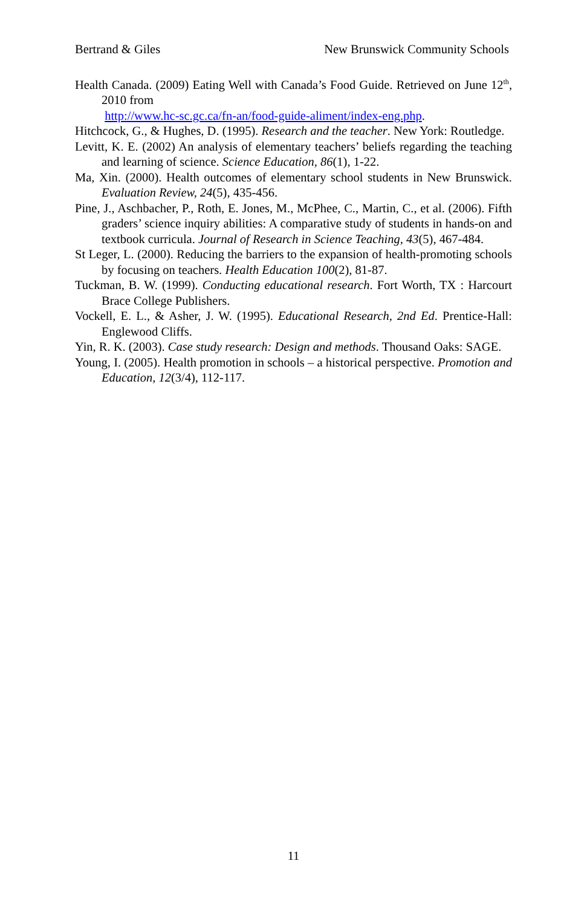Bertrand & Giles New Brunswick Community Schools
Health Canada. (2009) Eating Well with Canada’s Food Guide. Retrieved on June 12<sup>th</sup>, 2010 from
http://www.hc-sc.gc.ca/fn-an/food-guide-aliment/index-eng.php.
Hitchcock, G., & Hughes, D. (1995). Research and the teacher. New York: Routledge.
Levitt, K. E. (2002) An analysis of elementary teachers’ beliefs regarding the teaching and learning of science. Science Education, 86(1), 1-22.
Ma, Xin. (2000). Health outcomes of elementary school students in New Brunswick. Evaluation Review, 24(5), 435-456.
Pine, J., Aschbacher, P., Roth, E. Jones, M., McPhee, C., Martin, C., et al. (2006). Fifth graders’ science inquiry abilities: A comparative study of students in hands-on and textbook curricula. Journal of Research in Science Teaching, 43(5), 467-484.
St Leger, L. (2000). Reducing the barriers to the expansion of health-promoting schools by focusing on teachers. Health Education 100(2), 81-87.
Tuckman, B. W. (1999). Conducting educational research. Fort Worth, TX : Harcourt Brace College Publishers.
Vockell, E. L., & Asher, J. W. (1995). Educational Research, 2nd Ed. Prentice-Hall: Englewood Cliffs.
Yin, R. K. (2003). Case study research: Design and methods. Thousand Oaks: SAGE.
Young, I. (2005). Health promotion in schools – a historical perspective. Promotion and Education, 12(3/4), 112-117.
11